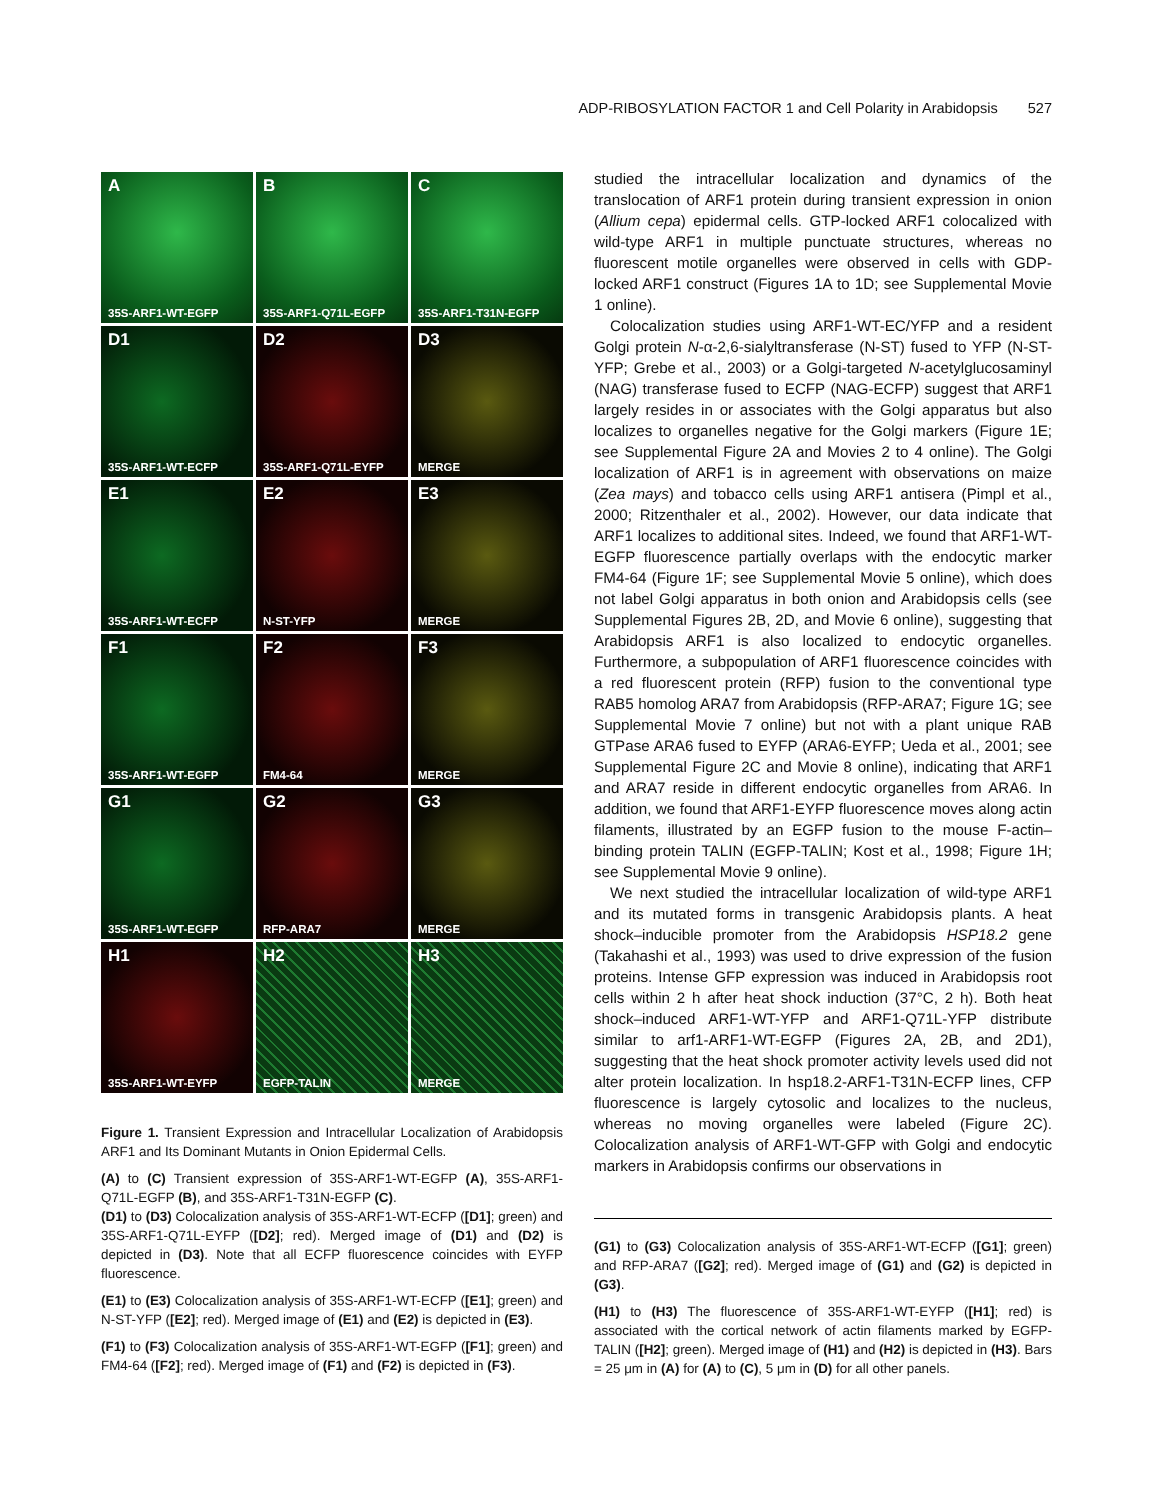ADP-RIBOSYLATION FACTOR 1 and Cell Polarity in Arabidopsis 527
A
35S-ARF1-WT-EGFP
B
35S-ARF1-Q71L-EGFP
C
35S-ARF1-T31N-EGFP
D1
35S-ARF1-WT-ECFP
D2
35S-ARF1-Q71L-EYFP
D3
MERGE
E1
35S-ARF1-WT-ECFP
E2
N-ST-YFP
E3
MERGE
F1
35S-ARF1-WT-EGFP
F2
FM4-64
F3
MERGE
G1
35S-ARF1-WT-EGFP
G2
RFP-ARA7
G3
MERGE
H1
35S-ARF1-WT-EYFP
H2
EGFP-TALIN
H3
MERGE
Figure 1. Transient Expression and Intracellular Localization of Arabidopsis ARF1 and Its Dominant Mutants in Onion Epidermal Cells.
(A) to (C) Transient expression of 35S-ARF1-WT-EGFP (A), 35S-ARF1-Q71L-EGFP (B), and 35S-ARF1-T31N-EGFP (C).
(D1) to (D3) Colocalization analysis of 35S-ARF1-WT-ECFP ([D1]; green) and 35S-ARF1-Q71L-EYFP ([D2]; red). Merged image of (D1) and (D2) is depicted in (D3). Note that all ECFP fluorescence coincides with EYFP fluorescence.
(E1) to (E3) Colocalization analysis of 35S-ARF1-WT-ECFP ([E1]; green) and N-ST-YFP ([E2]; red). Merged image of (E1) and (E2) is depicted in (E3).
(F1) to (F3) Colocalization analysis of 35S-ARF1-WT-EGFP ([F1]; green) and FM4-64 ([F2]; red). Merged image of (F1) and (F2) is depicted in (F3).
studied the intracellular localization and dynamics of the translocation of ARF1 protein during transient expression in onion (Allium cepa) epidermal cells. GTP-locked ARF1 colocalized with wild-type ARF1 in multiple punctuate structures, whereas no fluorescent motile organelles were observed in cells with GDP-locked ARF1 construct (Figures 1A to 1D; see Supplemental Movie 1 online).
Colocalization studies using ARF1-WT-EC/YFP and a resident Golgi protein N-α-2,6-sialyltransferase (N-ST) fused to YFP (N-ST-YFP; Grebe et al., 2003) or a Golgi-targeted N-acetylglucosaminyl (NAG) transferase fused to ECFP (NAG-ECFP) suggest that ARF1 largely resides in or associates with the Golgi apparatus but also localizes to organelles negative for the Golgi markers (Figure 1E; see Supplemental Figure 2A and Movies 2 to 4 online). The Golgi localization of ARF1 is in agreement with observations on maize (Zea mays) and tobacco cells using ARF1 antisera (Pimpl et al., 2000; Ritzenthaler et al., 2002). However, our data indicate that ARF1 localizes to additional sites. Indeed, we found that ARF1-WT-EGFP fluorescence partially overlaps with the endocytic marker FM4-64 (Figure 1F; see Supplemental Movie 5 online), which does not label Golgi apparatus in both onion and Arabidopsis cells (see Supplemental Figures 2B, 2D, and Movie 6 online), suggesting that Arabidopsis ARF1 is also localized to endocytic organelles. Furthermore, a subpopulation of ARF1 fluorescence coincides with a red fluorescent protein (RFP) fusion to the conventional type RAB5 homolog ARA7 from Arabidopsis (RFP-ARA7; Figure 1G; see Supplemental Movie 7 online) but not with a plant unique RAB GTPase ARA6 fused to EYFP (ARA6-EYFP; Ueda et al., 2001; see Supplemental Figure 2C and Movie 8 online), indicating that ARF1 and ARA7 reside in different endocytic organelles from ARA6. In addition, we found that ARF1-EYFP fluorescence moves along actin filaments, illustrated by an EGFP fusion to the mouse F-actin–binding protein TALIN (EGFP-TALIN; Kost et al., 1998; Figure 1H; see Supplemental Movie 9 online).
We next studied the intracellular localization of wild-type ARF1 and its mutated forms in transgenic Arabidopsis plants. A heat shock–inducible promoter from the Arabidopsis HSP18.2 gene (Takahashi et al., 1993) was used to drive expression of the fusion proteins. Intense GFP expression was induced in Arabidopsis root cells within 2 h after heat shock induction (37°C, 2 h). Both heat shock–induced ARF1-WT-YFP and ARF1-Q71L-YFP distribute similar to arf1-ARF1-WT-EGFP (Figures 2A, 2B, and 2D1), suggesting that the heat shock promoter activity levels used did not alter protein localization. In hsp18.2-ARF1-T31N-ECFP lines, CFP fluorescence is largely cytosolic and localizes to the nucleus, whereas no moving organelles were labeled (Figure 2C). Colocalization analysis of ARF1-WT-GFP with Golgi and endocytic markers in Arabidopsis confirms our observations in
(G1) to (G3) Colocalization analysis of 35S-ARF1-WT-ECFP ([G1]; green) and RFP-ARA7 ([G2]; red). Merged image of (G1) and (G2) is depicted in (G3).
(H1) to (H3) The fluorescence of 35S-ARF1-WT-EYFP ([H1]; red) is associated with the cortical network of actin filaments marked by EGFP-TALIN ([H2]; green). Merged image of (H1) and (H2) is depicted in (H3). Bars = 25 μm in (A) for (A) to (C), 5 μm in (D) for all other panels.